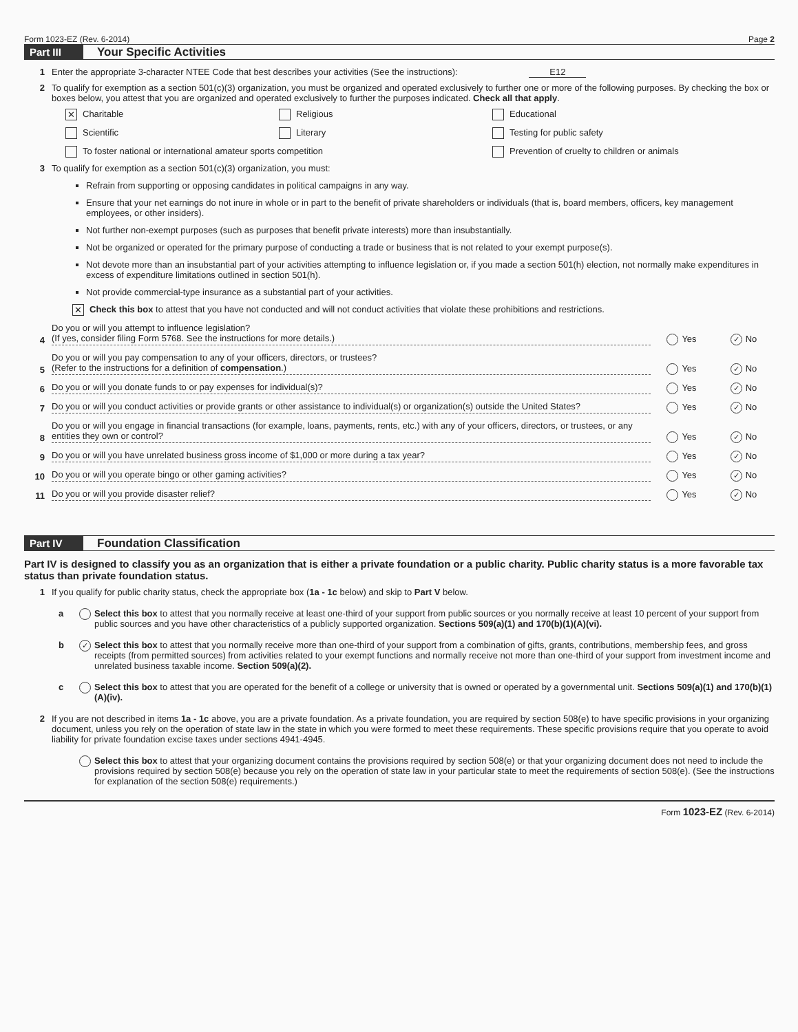Form 1023-EZ (Rev. 6-2014) Page 2
Part III Your Specific Activities
1 Enter the appropriate 3-character NTEE Code that best describes your activities (See the instructions): E12
2 To qualify for exemption as a section 501(c)(3) organization, you must be organized and operated exclusively to further one or more of the following purposes. By checking the box or boxes below, you attest that you are organized and operated exclusively to further the purposes indicated. Check all that apply.
✕ Charitable
Religious
Educational
Scientific
Literary
Testing for public safety
To foster national or international amateur sports competition
Prevention of cruelty to children or animals
3 To qualify for exemption as a section 501(c)(3) organization, you must:
Refrain from supporting or opposing candidates in political campaigns in any way.
Ensure that your net earnings do not inure in whole or in part to the benefit of private shareholders or individuals (that is, board members, officers, key management employees, or other insiders).
Not further non-exempt purposes (such as purposes that benefit private interests) more than insubstantially.
Not be organized or operated for the primary purpose of conducting a trade or business that is not related to your exempt purpose(s).
Not devote more than an insubstantial part of your activities attempting to influence legislation or, if you made a section 501(h) election, not normally make expenditures in excess of expenditure limitations outlined in section 501(h).
Not provide commercial-type insurance as a substantial part of your activities.
✕ Check this box to attest that you have not conducted and will not conduct activities that violate these prohibitions and restrictions.
4 Do you or will you attempt to influence legislation?
(If yes, consider filing Form 5768. See the instructions for more details.) Yes ✓ No
5 Do you or will you pay compensation to any of your officers, directors, or trustees?
(Refer to the instructions for a definition of compensation.) Yes ✓ No
6 Do you or will you donate funds to or pay expenses for individual(s)? Yes ✓ No
7 Do you or will you conduct activities or provide grants or other assistance to individual(s) or organization(s) outside the United States? Yes ✓ No
8 Do you or will you engage in financial transactions (for example, loans, payments, rents, etc.) with any of your officers, directors, or trustees, or any entities they own or control? Yes ✓ No
9 Do you or will you have unrelated business gross income of $1,000 or more during a tax year? Yes ✓ No
10 Do you or will you operate bingo or other gaming activities? Yes ✓ No
11 Do you or will you provide disaster relief? Yes ✓ No
Part IV Foundation Classification
Part IV is designed to classify you as an organization that is either a private foundation or a public charity. Public charity status is a more favorable tax status than private foundation status.
1 If you qualify for public charity status, check the appropriate box (1a - 1c below) and skip to Part V below.
a Select this box to attest that you normally receive at least one-third of your support from public sources or you normally receive at least 10 percent of your support from public sources and you have other characteristics of a publicly supported organization. Sections 509(a)(1) and 170(b)(1)(A)(vi).
b ✓ Select this box to attest that you normally receive more than one-third of your support from a combination of gifts, grants, contributions, membership fees, and gross receipts (from permitted sources) from activities related to your exempt functions and normally receive not more than one-third of your support from investment income and unrelated business taxable income. Section 509(a)(2).
c Select this box to attest that you are operated for the benefit of a college or university that is owned or operated by a governmental unit. Sections 509(a)(1) and 170(b)(1)(A)(iv).
2 If you are not described in items 1a - 1c above, you are a private foundation. As a private foundation, you are required by section 508(e) to have specific provisions in your organizing document, unless you rely on the operation of state law in the state in which you were formed to meet these requirements. These specific provisions require that you operate to avoid liability for private foundation excise taxes under sections 4941-4945.
Select this box to attest that your organizing document contains the provisions required by section 508(e) or that your organizing document does not need to include the provisions required by section 508(e) because you rely on the operation of state law in your particular state to meet the requirements of section 508(e). (See the instructions for explanation of the section 508(e) requirements.)
Form 1023-EZ (Rev. 6-2014)